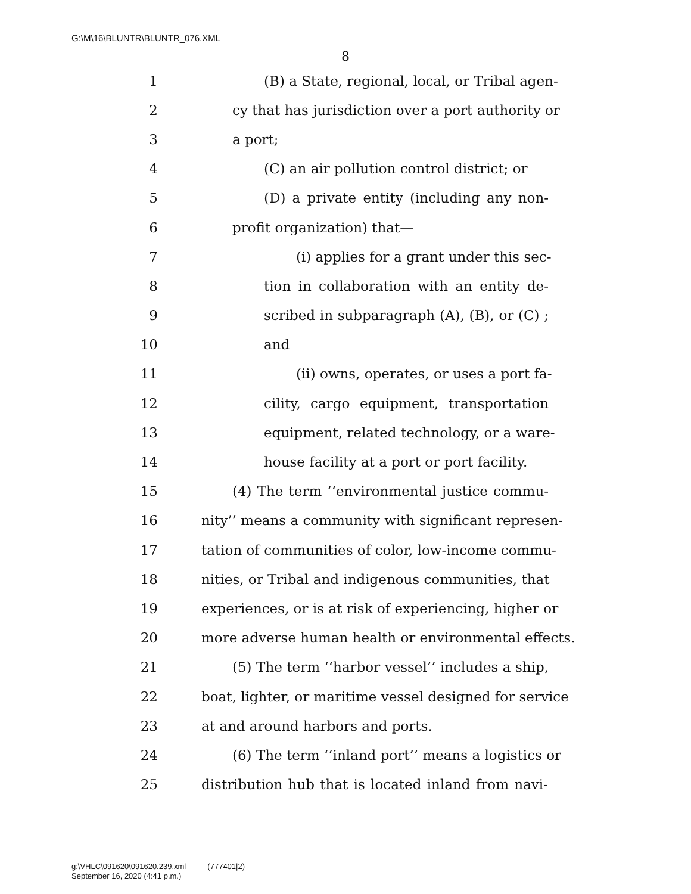G:\M\16\BLUNTR\BLUNTR_076.XML
8
1 (B) a State, regional, local, or Tribal agen-
2 cy that has jurisdiction over a port authority or
3 a port;
4 (C) an air pollution control district; or
5 (D) a private entity (including any non-
6 profit organization) that—
7 (i) applies for a grant under this sec-
8 tion in collaboration with an entity de-
9 scribed in subparagraph (A), (B), or (C) ;
10 and
11 (ii) owns, operates, or uses a port fa-
12 cility, cargo equipment, transportation
13 equipment, related technology, or a ware-
14 house facility at a port or port facility.
15 (4) The term ‘‘environmental justice commu-
16 nity’’ means a community with significant represen-
17 tation of communities of color, low-income commu-
18 nities, or Tribal and indigenous communities, that
19 experiences, or is at risk of experiencing, higher or
20 more adverse human health or environmental effects.
21 (5) The term ‘‘harbor vessel’’ includes a ship,
22 boat, lighter, or maritime vessel designed for service
23 at and around harbors and ports.
24 (6) The term ‘‘inland port’’ means a logistics or
25 distribution hub that is located inland from navi-
g:\VHLC\091620\091620.239.xml (777401|2)
September 16, 2020 (4:41 p.m.)